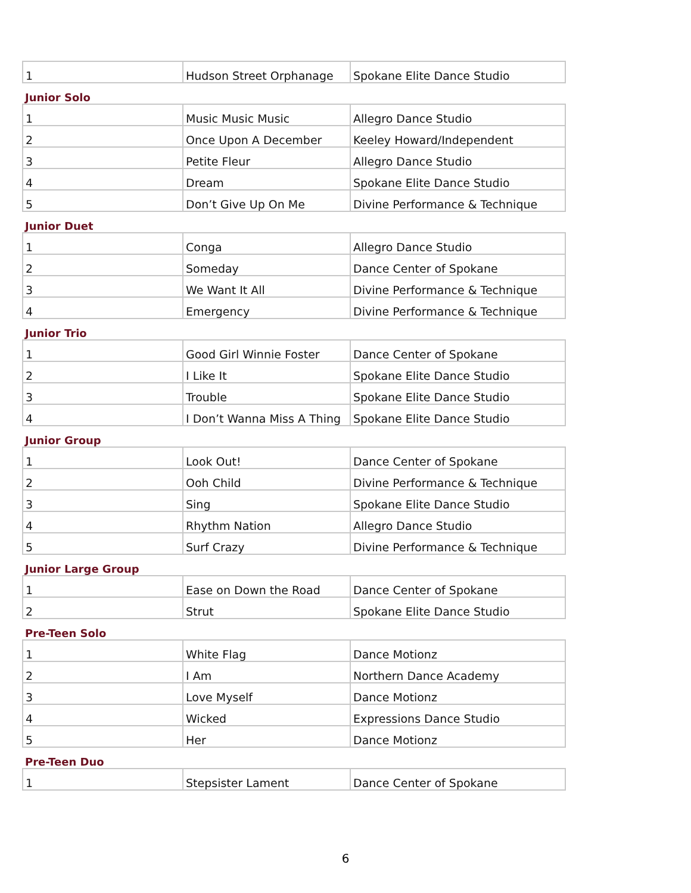| 1 | Hudson Street Orphanage | Spokane Elite Dance Studio |
| Junior Solo | | |
| 1 | Music Music Music | Allegro Dance Studio |
| 2 | Once Upon A December | Keeley Howard/Independent |
| 3 | Petite Fleur | Allegro Dance Studio |
| 4 | Dream | Spokane Elite Dance Studio |
| 5 | Don’t Give Up On Me | Divine Performance & Technique |
| Junior Duet | | |
| 1 | Conga | Allegro Dance Studio |
| 2 | Someday | Dance Center of Spokane |
| 3 | We Want It All | Divine Performance & Technique |
| 4 | Emergency | Divine Performance & Technique |
| Junior Trio | | |
| 1 | Good Girl Winnie Foster | Dance Center of Spokane |
| 2 | I Like It | Spokane Elite Dance Studio |
| 3 | Trouble | Spokane Elite Dance Studio |
| 4 | I Don’t Wanna Miss A Thing | Spokane Elite Dance Studio |
| Junior Group | | |
| 1 | Look Out! | Dance Center of Spokane |
| 2 | Ooh Child | Divine Performance & Technique |
| 3 | Sing | Spokane Elite Dance Studio |
| 4 | Rhythm Nation | Allegro Dance Studio |
| 5 | Surf Crazy | Divine Performance & Technique |
| Junior Large Group | | |
| 1 | Ease on Down the Road | Dance Center of Spokane |
| 2 | Strut | Spokane Elite Dance Studio |
| Pre-Teen Solo | | |
| 1 | White Flag | Dance Motionz |
| 2 | I Am | Northern Dance Academy |
| 3 | Love Myself | Dance Motionz |
| 4 | Wicked | Expressions Dance Studio |
| 5 | Her | Dance Motionz |
| Pre-Teen Duo | | |
| 1 | Stepsister Lament | Dance Center of Spokane |
6